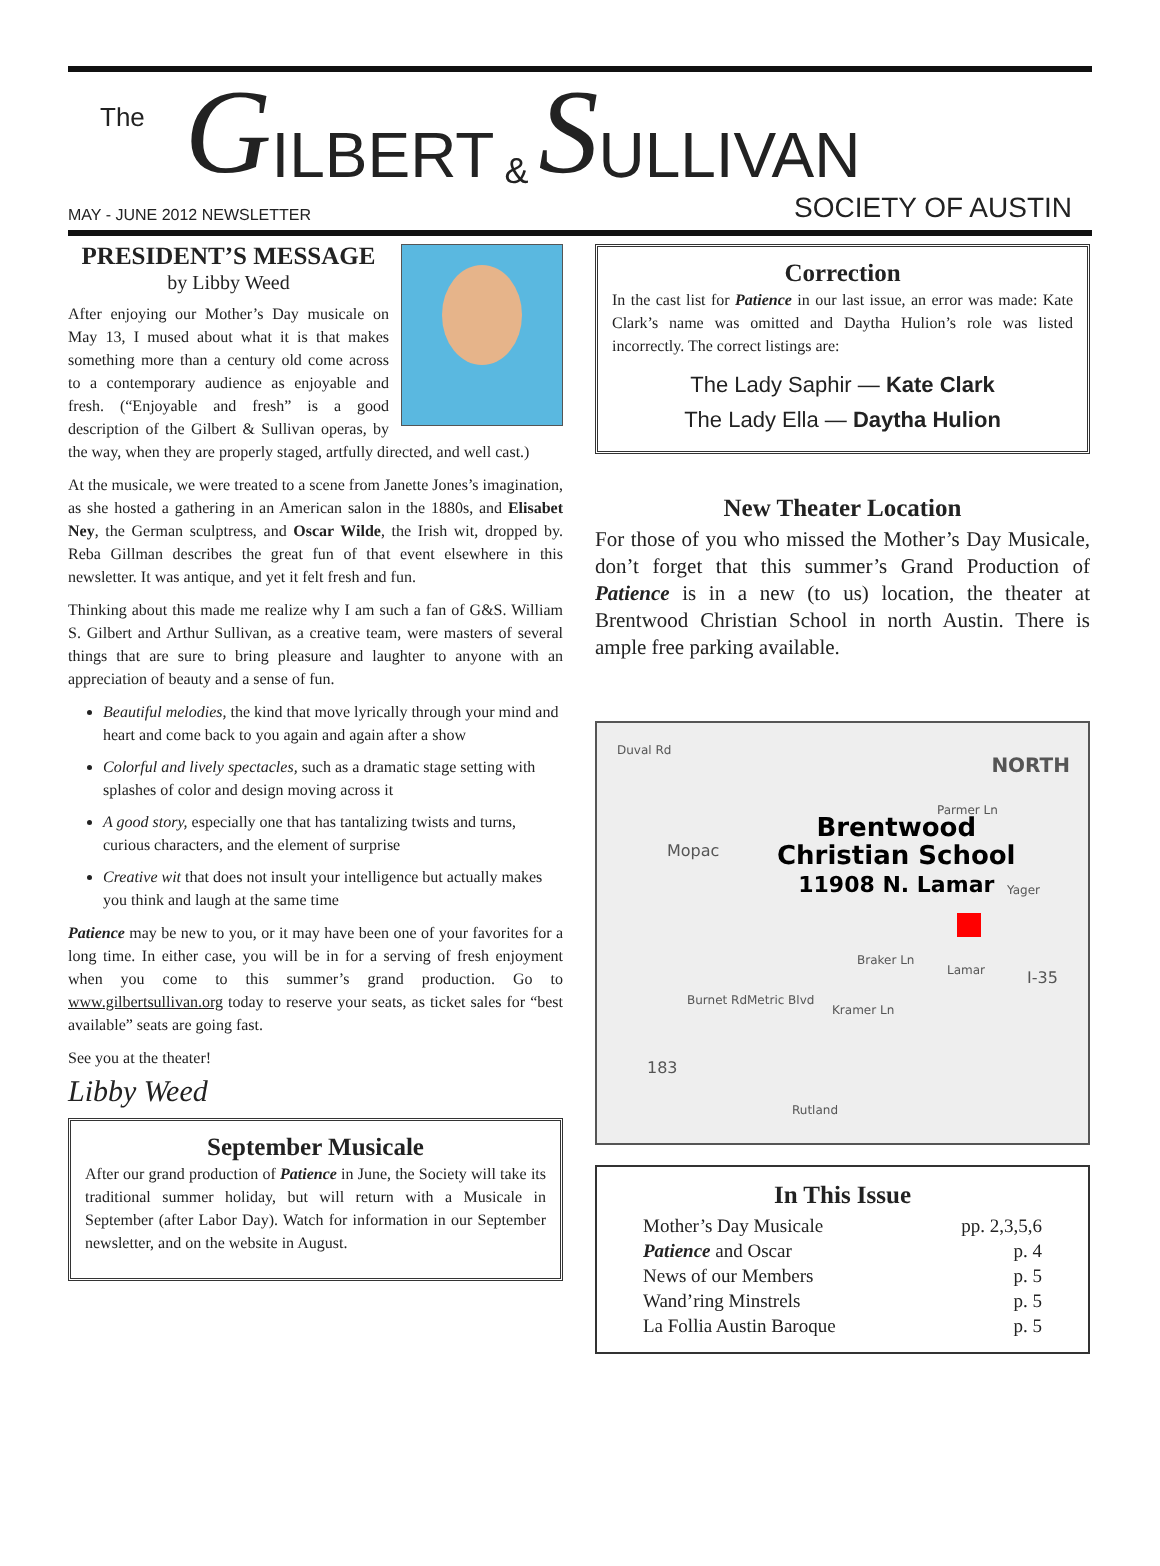The G ILBERT & S ULLIVAN
MAY - JUNE 2012 NEWSLETTER SOCIETY OF AUSTIN
PRESIDENT’S MESSAGE
by Libby Weed
After enjoying our Mother’s Day musicale on May 13, I mused about what it is that makes something more than a century old come across to a contemporary audience as enjoyable and fresh. (“Enjoyable and fresh” is a good description of the Gilbert & Sullivan operas, by the way, when they are properly staged, artfully directed, and well cast.)
At the musicale, we were treated to a scene from Janette Jones’s imagination, as she hosted a gathering in an American salon in the 1880s, and Elisabet Ney, the German sculptress, and Oscar Wilde, the Irish wit, dropped by. Reba Gillman describes the great fun of that event elsewhere in this newsletter. It was antique, and yet it felt fresh and fun.
Thinking about this made me realize why I am such a fan of G&S. William S. Gilbert and Arthur Sullivan, as a creative team, were masters of several things that are sure to bring pleasure and laughter to anyone with an appreciation of beauty and a sense of fun.
Beautiful melodies, the kind that move lyrically through your mind and heart and come back to you again and again after a show
Colorful and lively spectacles, such as a dramatic stage setting with splashes of color and design moving across it
A good story, especially one that has tantalizing twists and turns, curious characters, and the element of surprise
Creative wit that does not insult your intelligence but actually makes you think and laugh at the same time
Patience may be new to you, or it may have been one of your favorites for a long time. In either case, you will be in for a serving of fresh enjoyment when you come to this summer’s grand production. Go to www.gilbertsullivan.org today to reserve your seats, as ticket sales for “best available” seats are going fast.
See you at the theater!
Libby Weed
September Musicale
After our grand production of Patience in June, the Society will take its traditional summer holiday, but will return with a Musicale in September (after Labor Day). Watch for information in our September newsletter, and on the website in August.
Correction
In the cast list for Patience in our last issue, an error was made: Kate Clark’s name was omitted and Daytha Hulion’s role was listed incorrectly. The correct listings are:
The Lady Saphir — Kate Clark
The Lady Ella — Daytha Hulion
New Theater Location
For those of you who missed the Mother’s Day Musicale, don’t forget that this summer’s Grand Production of Patience is in a new (to us) location, the theater at Brentwood Christian School in north Austin. There is ample free parking available.
Duval Rd
NORTH
Parmer Ln
Mopac
Brentwood
Christian School
11908 N. Lamar
Yager
Braker Ln
Lamar I-35
Burnet Rd Metric Blvd
Kramer Ln
183
Rutland
In This Issue
Mother’s Day Musicale pp. 2,3,5,6
Patience and Oscar p. 4
News of our Members p. 5
Wand’ring Minstrels p. 5
La Follia Austin Baroque p. 5